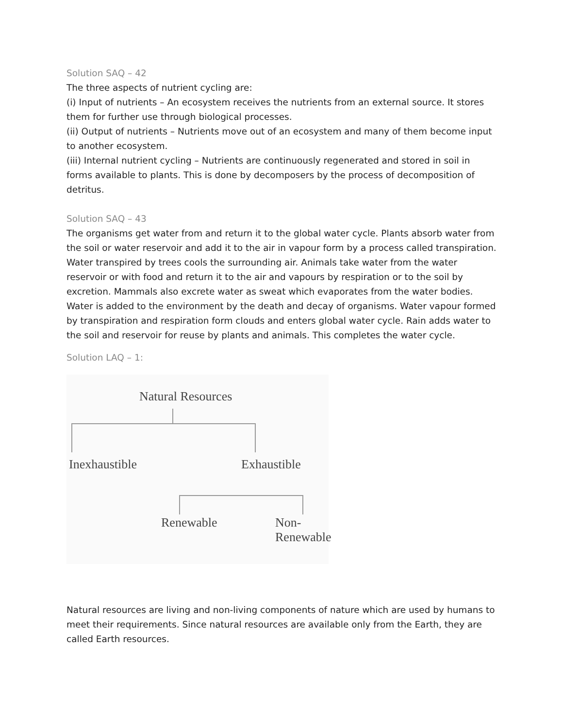Solution SAQ – 42
The three aspects of nutrient cycling are:
(i) Input of nutrients – An ecosystem receives the nutrients from an external source. It stores them for further use through biological processes.
(ii) Output of nutrients – Nutrients move out of an ecosystem and many of them become input to another ecosystem.
(iii) Internal nutrient cycling – Nutrients are continuously regenerated and stored in soil in forms available to plants. This is done by decomposers by the process of decomposition of detritus.
Solution SAQ – 43
The organisms get water from and return it to the global water cycle. Plants absorb water from the soil or water reservoir and add it to the air in vapour form by a process called transpiration. Water transpired by trees cools the surrounding air. Animals take water from the water reservoir or with food and return it to the air and vapours by respiration or to the soil by excretion. Mammals also excrete water as sweat which evaporates from the water bodies. Water is added to the environment by the death and decay of organisms. Water vapour formed by transpiration and respiration form clouds and enters global water cycle. Rain adds water to the soil and reservoir for reuse by plants and animals. This completes the water cycle.
Solution LAQ – 1:
Natural Resources
Inexhaustible Exhaustible
Renewable Non-Renewable
Natural resources are living and non-living components of nature which are used by humans to meet their requirements. Since natural resources are available only from the Earth, they are called Earth resources.